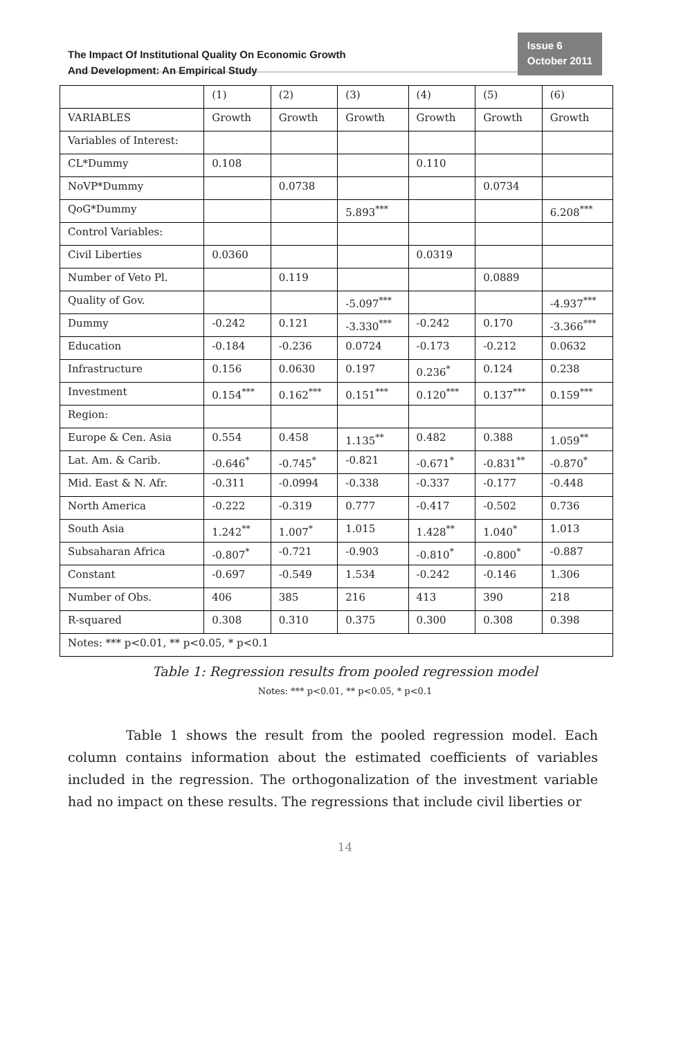The Impact Of Institutional Quality On Economic Growth
And Development: An Empirical Study
Issue 6
October 2011
| | (1) | (2) | (3) | (4) | (5) | (6) |
| --- | --- | --- | --- | --- | --- | --- |
| VARIABLES | Growth | Growth | Growth | Growth | Growth | Growth |
| Variables of Interest: | | | | | | |
| CL*Dummy | 0.108 | | | 0.110 | | |
| NoVP*Dummy | | 0.0738 | | | 0.0734 | |
| QoG*Dummy | | | 5.893<sup>***</sup> | | | 6.208<sup>***</sup> |
| Control Variables: | | | | | | |
| Civil Liberties | 0.0360 | | | 0.0319 | | |
| Number of Veto Pl. | | 0.119 | | | 0.0889 | |
| Quality of Gov. | | | -5.097<sup>***</sup> | | | -4.937<sup>***</sup> |
| Dummy | -0.242 | 0.121 | -3.330<sup>***</sup> | -0.242 | 0.170 | -3.366<sup>***</sup> |
| Education | -0.184 | -0.236 | 0.0724 | -0.173 | -0.212 | 0.0632 |
| Infrastructure | 0.156 | 0.0630 | 0.197 | 0.236<sup>*</sup> | 0.124 | 0.238 |
| Investment | 0.154<sup>***</sup> | 0.162<sup>***</sup> | 0.151<sup>***</sup> | 0.120<sup>***</sup> | 0.137<sup>***</sup> | 0.159<sup>***</sup> |
| Region: | | | | | | |
| Europe & Cen. Asia | 0.554 | 0.458 | 1.135<sup>**</sup> | 0.482 | 0.388 | 1.059<sup>**</sup> |
| Lat. Am. & Carib. | -0.646<sup>*</sup> | -0.745<sup>*</sup> | -0.821 | -0.671<sup>*</sup> | -0.831<sup>**</sup> | -0.870<sup>*</sup> |
| Mid. East & N. Afr. | -0.311 | -0.0994 | -0.338 | -0.337 | -0.177 | -0.448 |
| North America | -0.222 | -0.319 | 0.777 | -0.417 | -0.502 | 0.736 |
| South Asia | 1.242<sup>**</sup> | 1.007<sup>*</sup> | 1.015 | 1.428<sup>**</sup> | 1.040<sup>*</sup> | 1.013 |
| Subsaharan Africa | -0.807<sup>*</sup> | -0.721 | -0.903 | -0.810<sup>*</sup> | -0.800<sup>*</sup> | -0.887 |
| Constant | -0.697 | -0.549 | 1.534 | -0.242 | -0.146 | 1.306 |
| Number of Obs. | 406 | 385 | 216 | 413 | 390 | 218 |
| R-squared | 0.308 | 0.310 | 0.375 | 0.300 | 0.308 | 0.398 |
| Notes: *** p<0.01, ** p<0.05, * p<0.1 | | | | | | |
Table 1: Regression results from pooled regression model
Notes: *** p<0.01, ** p<0.05, * p<0.1
Table 1 shows the result from the pooled regression model. Each column contains information about the estimated coefficients of variables included in the regression. The orthogonalization of the investment variable had no impact on these results. The regressions that include civil liberties or
14